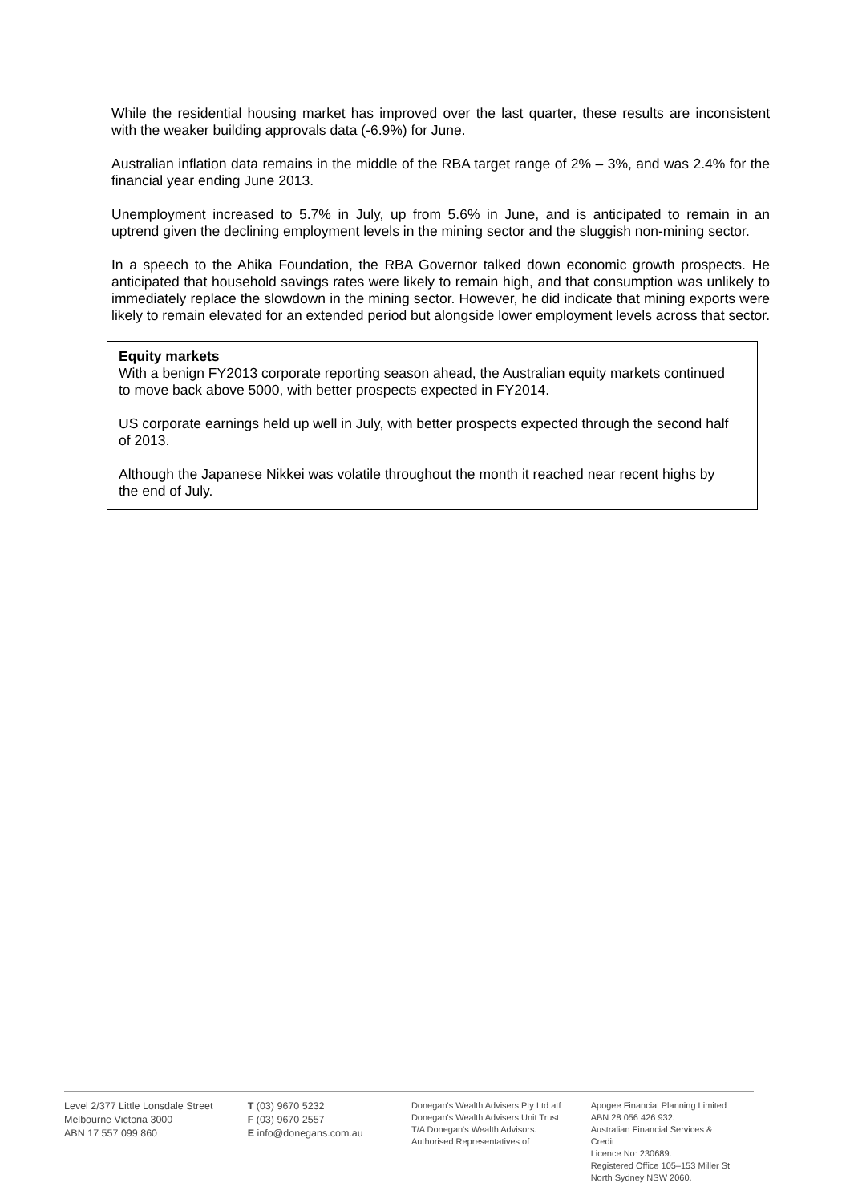While the residential housing market has improved over the last quarter, these results are inconsistent with the weaker building approvals data (-6.9%) for June.
Australian inflation data remains in the middle of the RBA target range of 2% – 3%, and was 2.4% for the financial year ending June 2013.
Unemployment increased to 5.7% in July, up from 5.6% in June, and is anticipated to remain in an uptrend given the declining employment levels in the mining sector and the sluggish non-mining sector.
In a speech to the Ahika Foundation, the RBA Governor talked down economic growth prospects. He anticipated that household savings rates were likely to remain high, and that consumption was unlikely to immediately replace the slowdown in the mining sector. However, he did indicate that mining exports were likely to remain elevated for an extended period but alongside lower employment levels across that sector.
Equity markets
With a benign FY2013 corporate reporting season ahead, the Australian equity markets continued to move back above 5000, with better prospects expected in FY2014.
US corporate earnings held up well in July, with better prospects expected through the second half of 2013.
Although the Japanese Nikkei was volatile throughout the month it reached near recent highs by the end of July.
Level 2/377 Little Lonsdale Street
Melbourne Victoria 3000
ABN 17 557 099 860
T (03) 9670 5232
F (03) 9670 2557
E info@donegans.com.au
Donegan's Wealth Advisers Pty Ltd atf
Donegan's Wealth Advisers Unit Trust
T/A Donegan's Wealth Advisors.
Authorised Representatives of
Apogee Financial Planning Limited
ABN 28 056 426 932.
Australian Financial Services & Credit
Licence No: 230689.
Registered Office 105–153 Miller St
North Sydney NSW 2060.